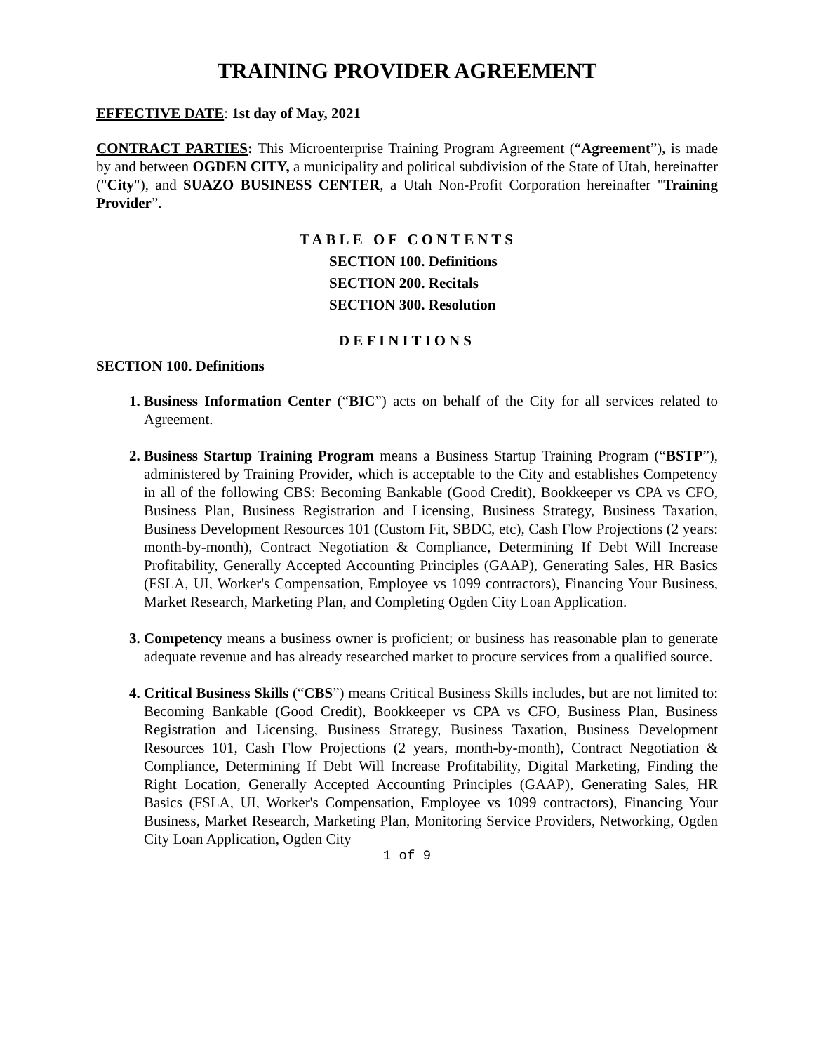TRAINING PROVIDER AGREEMENT
EFFECTIVE DATE: 1st day of May, 2021
CONTRACT PARTIES: This Microenterprise Training Program Agreement (“Agreement”), is made by and between OGDEN CITY, a municipality and political subdivision of the State of Utah, hereinafter ("City"), and SUAZO BUSINESS CENTER, a Utah Non-Profit Corporation hereinafter "Training Provider”.
TABLE OF CONTENTS
SECTION 100. Definitions
SECTION 200. Recitals
SECTION 300. Resolution
DEFINITIONS
SECTION 100. Definitions
Business Information Center (“BIC”) acts on behalf of the City for all services related to Agreement.
Business Startup Training Program means a Business Startup Training Program (“BSTP”), administered by Training Provider, which is acceptable to the City and establishes Competency in all of the following CBS: Becoming Bankable (Good Credit), Bookkeeper vs CPA vs CFO, Business Plan, Business Registration and Licensing, Business Strategy, Business Taxation, Business Development Resources 101 (Custom Fit, SBDC, etc), Cash Flow Projections (2 years: month-by-month), Contract Negotiation & Compliance, Determining If Debt Will Increase Profitability, Generally Accepted Accounting Principles (GAAP), Generating Sales, HR Basics (FSLA, UI, Worker's Compensation, Employee vs 1099 contractors), Financing Your Business, Market Research, Marketing Plan, and Completing Ogden City Loan Application.
Competency means a business owner is proficient; or business has reasonable plan to generate adequate revenue and has already researched market to procure services from a qualified source.
Critical Business Skills (“CBS”) means Critical Business Skills includes, but are not limited to: Becoming Bankable (Good Credit), Bookkeeper vs CPA vs CFO, Business Plan, Business Registration and Licensing, Business Strategy, Business Taxation, Business Development Resources 101, Cash Flow Projections (2 years, month-by-month), Contract Negotiation & Compliance, Determining If Debt Will Increase Profitability, Digital Marketing, Finding the Right Location, Generally Accepted Accounting Principles (GAAP), Generating Sales, HR Basics (FSLA, UI, Worker's Compensation, Employee vs 1099 contractors), Financing Your Business, Market Research, Marketing Plan, Monitoring Service Providers, Networking, Ogden City Loan Application, Ogden City
1 of 9